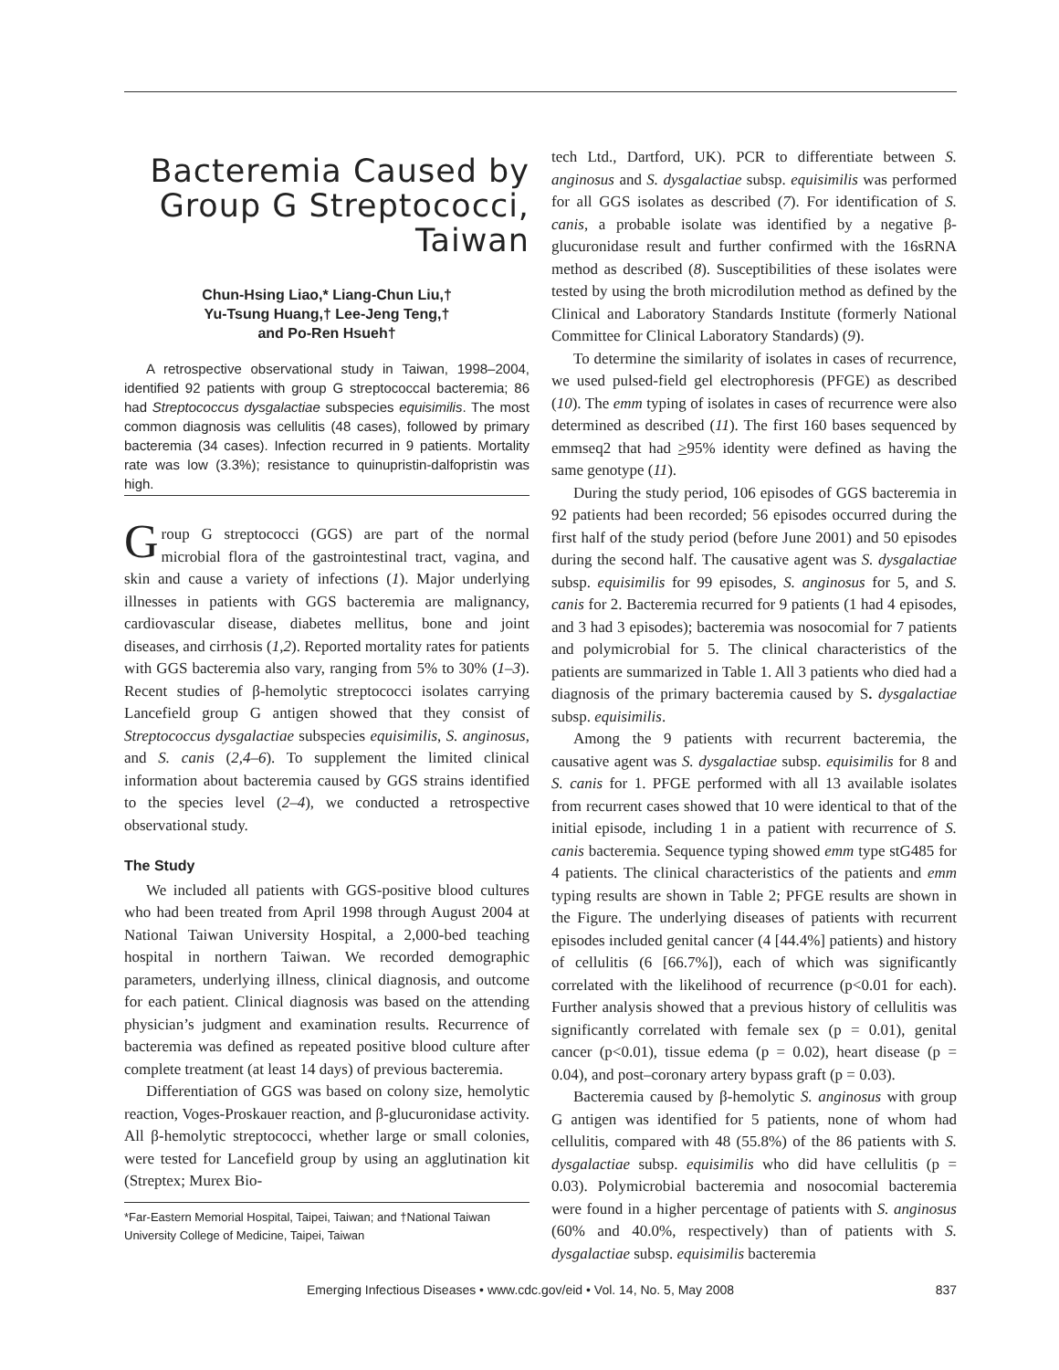Bacteremia Caused by Group G Streptococci, Taiwan
Chun-Hsing Liao,* Liang-Chun Liu,†
Yu-Tsung Huang,† Lee-Jeng Teng,†
and Po-Ren Hsueh†
A retrospective observational study in Taiwan, 1998–2004, identified 92 patients with group G streptococcal bacteremia; 86 had Streptococcus dysgalactiae subspecies equisimilis. The most common diagnosis was cellulitis (48 cases), followed by primary bacteremia (34 cases). Infection recurred in 9 patients. Mortality rate was low (3.3%); resistance to quinupristin-dalfopristin was high.
Group G streptococci (GGS) are part of the normal microbial flora of the gastrointestinal tract, vagina, and skin and cause a variety of infections (1). Major underlying illnesses in patients with GGS bacteremia are malignancy, cardiovascular disease, diabetes mellitus, bone and joint diseases, and cirrhosis (1,2). Reported mortality rates for patients with GGS bacteremia also vary, ranging from 5% to 30% (1–3). Recent studies of β-hemolytic streptococci isolates carrying Lancefield group G antigen showed that they consist of Streptococcus dysgalactiae subspecies equisimilis, S. anginosus, and S. canis (2,4–6). To supplement the limited clinical information about bacteremia caused by GGS strains identified to the species level (2–4), we conducted a retrospective observational study.
The Study
We included all patients with GGS-positive blood cultures who had been treated from April 1998 through August 2004 at National Taiwan University Hospital, a 2,000-bed teaching hospital in northern Taiwan. We recorded demographic parameters, underlying illness, clinical diagnosis, and outcome for each patient. Clinical diagnosis was based on the attending physician’s judgment and examination results. Recurrence of bacteremia was defined as repeated positive blood culture after complete treatment (at least 14 days) of previous bacteremia.
Differentiation of GGS was based on colony size, hemolytic reaction, Voges-Proskauer reaction, and β-glucuronidase activity. All β-hemolytic streptococci, whether large or small colonies, were tested for Lancefield group by using an agglutination kit (Streptex; Murex Bio-
*Far-Eastern Memorial Hospital, Taipei, Taiwan; and †National Taiwan University College of Medicine, Taipei, Taiwan
tech Ltd., Dartford, UK). PCR to differentiate between S. anginosus and S. dysgalactiae subsp. equisimilis was performed for all GGS isolates as described (7). For identification of S. canis, a probable isolate was identified by a negative β-glucuronidase result and further confirmed with the 16sRNA method as described (8). Susceptibilities of these isolates were tested by using the broth microdilution method as defined by the Clinical and Laboratory Standards Institute (formerly National Committee for Clinical Laboratory Standards) (9).
To determine the similarity of isolates in cases of recurrence, we used pulsed-field gel electrophoresis (PFGE) as described (10). The emm typing of isolates in cases of recurrence were also determined as described (11). The first 160 bases sequenced by emmseq2 that had >95% identity were defined as having the same genotype (11).
During the study period, 106 episodes of GGS bacteremia in 92 patients had been recorded; 56 episodes occurred during the first half of the study period (before June 2001) and 50 episodes during the second half. The causative agent was S. dysgalactiae subsp. equisimilis for 99 episodes, S. anginosus for 5, and S. canis for 2. Bacteremia recurred for 9 patients (1 had 4 episodes, and 3 had 3 episodes); bacteremia was nosocomial for 7 patients and polymicrobial for 5. The clinical characteristics of the patients are summarized in Table 1. All 3 patients who died had a diagnosis of the primary bacteremia caused by S. dysgalactiae subsp. equisimilis.
Among the 9 patients with recurrent bacteremia, the causative agent was S. dysgalactiae subsp. equisimilis for 8 and S. canis for 1. PFGE performed with all 13 available isolates from recurrent cases showed that 10 were identical to that of the initial episode, including 1 in a patient with recurrence of S. canis bacteremia. Sequence typing showed emm type stG485 for 4 patients. The clinical characteristics of the patients and emm typing results are shown in Table 2; PFGE results are shown in the Figure. The underlying diseases of patients with recurrent episodes included genital cancer (4 [44.4%] patients) and history of cellulitis (6 [66.7%]), each of which was significantly correlated with the likelihood of recurrence (p<0.01 for each). Further analysis showed that a previous history of cellulitis was significantly correlated with female sex (p = 0.01), genital cancer (p<0.01), tissue edema (p = 0.02), heart disease (p = 0.04), and post–coronary artery bypass graft (p = 0.03).
Bacteremia caused by β-hemolytic S. anginosus with group G antigen was identified for 5 patients, none of whom had cellulitis, compared with 48 (55.8%) of the 86 patients with S. dysgalactiae subsp. equisimilis who did have cellulitis (p = 0.03). Polymicrobial bacteremia and nosocomial bacteremia were found in a higher percentage of patients with S. anginosus (60% and 40.0%, respectively) than of patients with S. dysgalactiae subsp. equisimilis bacteremia
Emerging Infectious Diseases • www.cdc.gov/eid • Vol. 14, No. 5, May 2008 837